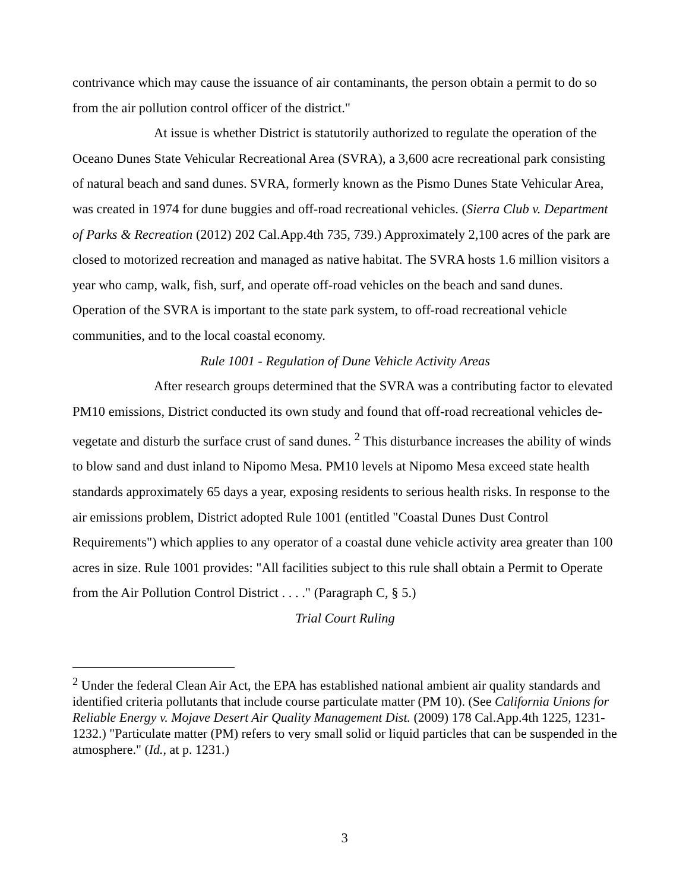contrivance which may cause the issuance of air contaminants, the person obtain a permit to do so from the air pollution control officer of the district."
At issue is whether District is statutorily authorized to regulate the operation of the Oceano Dunes State Vehicular Recreational Area (SVRA), a 3,600 acre recreational park consisting of natural beach and sand dunes. SVRA, formerly known as the Pismo Dunes State Vehicular Area, was created in 1974 for dune buggies and off-road recreational vehicles. (Sierra Club v. Department of Parks & Recreation (2012) 202 Cal.App.4th 735, 739.) Approximately 2,100 acres of the park are closed to motorized recreation and managed as native habitat. The SVRA hosts 1.6 million visitors a year who camp, walk, fish, surf, and operate off-road vehicles on the beach and sand dunes. Operation of the SVRA is important to the state park system, to off-road recreational vehicle communities, and to the local coastal economy.
Rule 1001 - Regulation of Dune Vehicle Activity Areas
After research groups determined that the SVRA was a contributing factor to elevated PM10 emissions, District conducted its own study and found that off-road recreational vehicles de-vegetate and disturb the surface crust of sand dunes. <sup>2</sup> This disturbance increases the ability of winds to blow sand and dust inland to Nipomo Mesa. PM10 levels at Nipomo Mesa exceed state health standards approximately 65 days a year, exposing residents to serious health risks. In response to the air emissions problem, District adopted Rule 1001 (entitled "Coastal Dunes Dust Control Requirements") which applies to any operator of a coastal dune vehicle activity area greater than 100 acres in size. Rule 1001 provides: "All facilities subject to this rule shall obtain a Permit to Operate from the Air Pollution Control District . . . ." (Paragraph C, § 5.)
Trial Court Ruling
<sup>2</sup> Under the federal Clean Air Act, the EPA has established national ambient air quality standards and identified criteria pollutants that include course particulate matter (PM 10). (See California Unions for Reliable Energy v. Mojave Desert Air Quality Management Dist. (2009) 178 Cal.App.4th 1225, 1231-1232.) "Particulate matter (PM) refers to very small solid or liquid particles that can be suspended in the atmosphere." (Id., at p. 1231.)
3